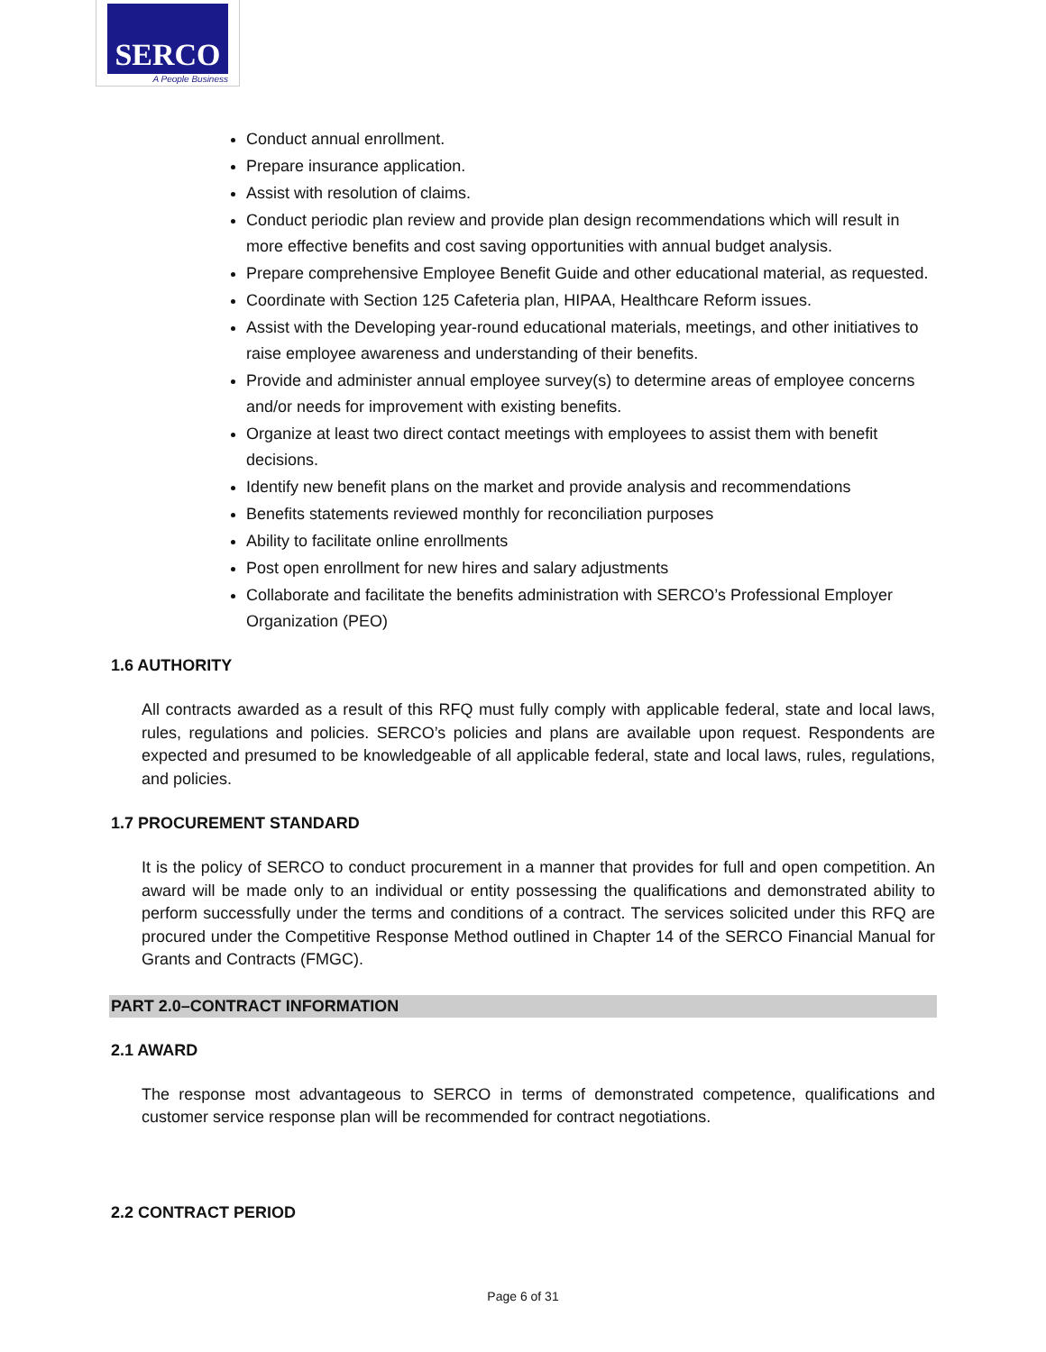SERCO
A People Business
Conduct annual enrollment.
Prepare insurance application.
Assist with resolution of claims.
Conduct periodic plan review and provide plan design recommendations which will result in more effective benefits and cost saving opportunities with annual budget analysis.
Prepare comprehensive Employee Benefit Guide and other educational material, as requested.
Coordinate with Section 125 Cafeteria plan, HIPAA, Healthcare Reform issues.
Assist with the Developing year-round educational materials, meetings, and other initiatives to raise employee awareness and understanding of their benefits.
Provide and administer annual employee survey(s) to determine areas of employee concerns and/or needs for improvement with existing benefits.
Organize at least two direct contact meetings with employees to assist them with benefit decisions.
Identify new benefit plans on the market and provide analysis and recommendations
Benefits statements reviewed monthly for reconciliation purposes
Ability to facilitate online enrollments
Post open enrollment for new hires and salary adjustments
Collaborate and facilitate the benefits administration with SERCO’s Professional Employer Organization (PEO)
1.6 AUTHORITY
All contracts awarded as a result of this RFQ must fully comply with applicable federal, state and local laws, rules, regulations and policies. SERCO’s policies and plans are available upon request. Respondents are expected and presumed to be knowledgeable of all applicable federal, state and local laws, rules, regulations, and policies.
1.7 PROCUREMENT STANDARD
It is the policy of SERCO to conduct procurement in a manner that provides for full and open competition. An award will be made only to an individual or entity possessing the qualifications and demonstrated ability to perform successfully under the terms and conditions of a contract. The services solicited under this RFQ are procured under the Competitive Response Method outlined in Chapter 14 of the SERCO Financial Manual for Grants and Contracts (FMGC).
PART 2.0–CONTRACT INFORMATION
2.1 AWARD
The response most advantageous to SERCO in terms of demonstrated competence, qualifications and customer service response plan will be recommended for contract negotiations.
2.2 CONTRACT PERIOD
Page 6 of 31